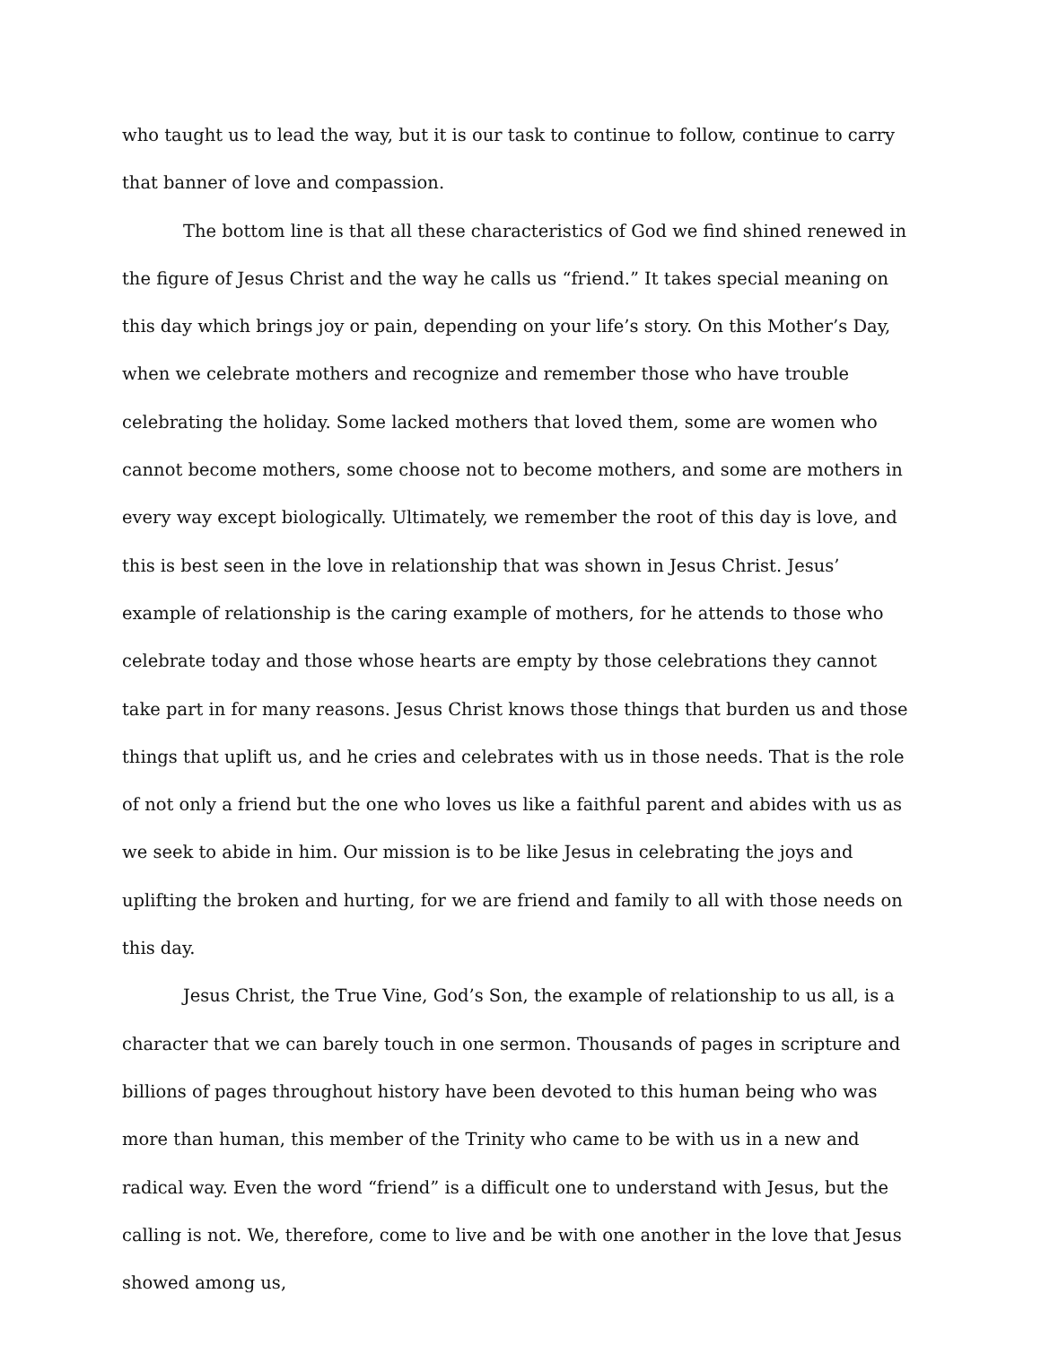who taught us to lead the way, but it is our task to continue to follow, continue to carry that banner of love and compassion.
The bottom line is that all these characteristics of God we find shined renewed in the figure of Jesus Christ and the way he calls us “friend.” It takes special meaning on this day which brings joy or pain, depending on your life’s story. On this Mother’s Day, when we celebrate mothers and recognize and remember those who have trouble celebrating the holiday. Some lacked mothers that loved them, some are women who cannot become mothers, some choose not to become mothers, and some are mothers in every way except biologically. Ultimately, we remember the root of this day is love, and this is best seen in the love in relationship that was shown in Jesus Christ. Jesus’ example of relationship is the caring example of mothers, for he attends to those who celebrate today and those whose hearts are empty by those celebrations they cannot take part in for many reasons. Jesus Christ knows those things that burden us and those things that uplift us, and he cries and celebrates with us in those needs. That is the role of not only a friend but the one who loves us like a faithful parent and abides with us as we seek to abide in him. Our mission is to be like Jesus in celebrating the joys and uplifting the broken and hurting, for we are friend and family to all with those needs on this day.
Jesus Christ, the True Vine, God’s Son, the example of relationship to us all, is a character that we can barely touch in one sermon. Thousands of pages in scripture and billions of pages throughout history have been devoted to this human being who was more than human, this member of the Trinity who came to be with us in a new and radical way. Even the word “friend” is a difficult one to understand with Jesus, but the calling is not. We, therefore, come to live and be with one another in the love that Jesus showed among us,